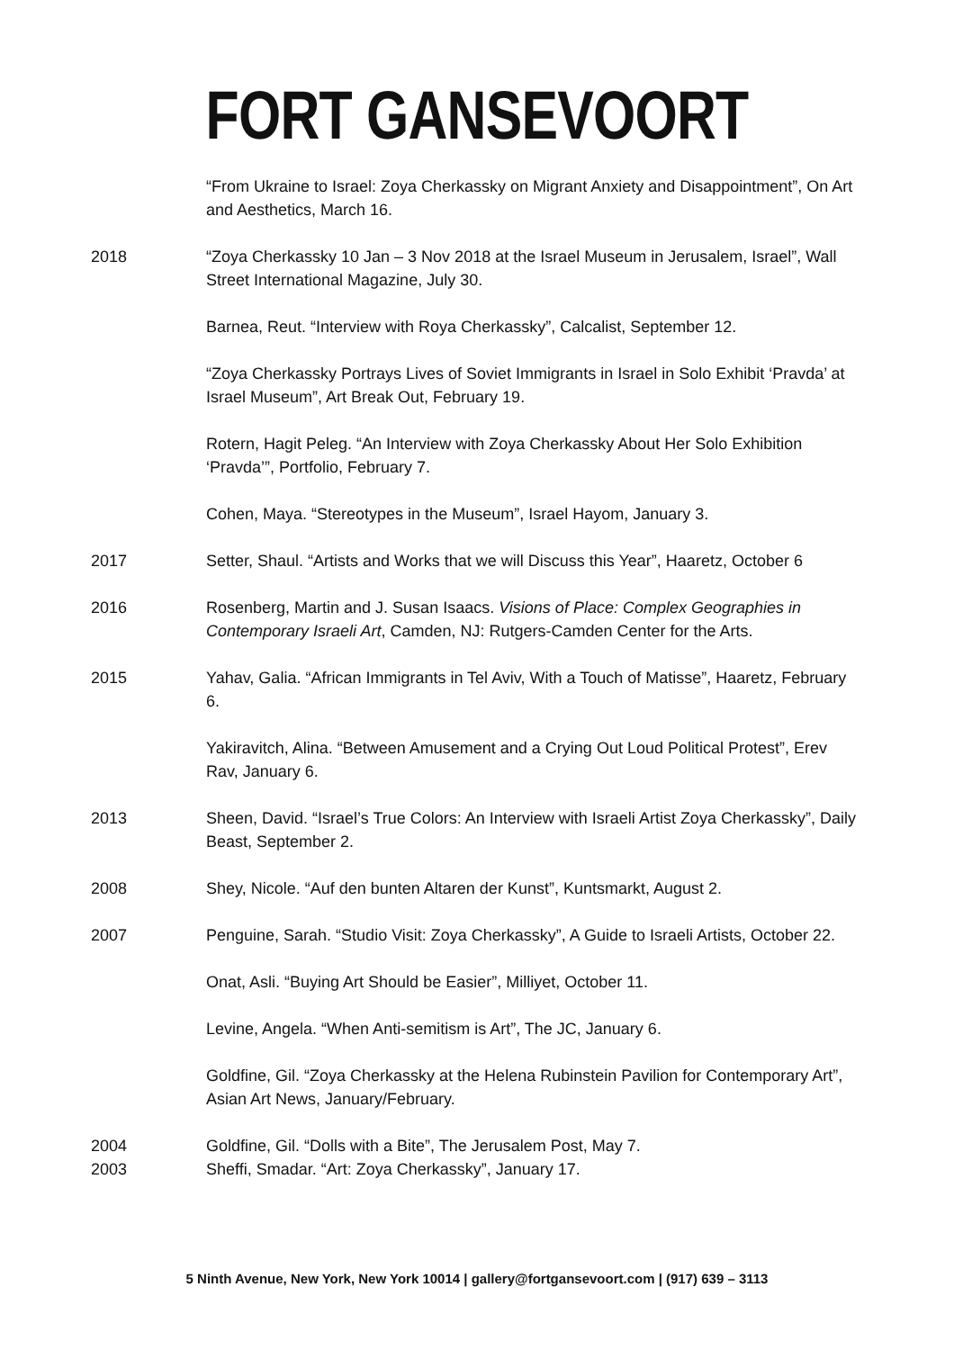FORT GANSEVOORT
“From Ukraine to Israel: Zoya Cherkassky on Migrant Anxiety and Disappointment”, On Art and Aesthetics, March 16.
2018 “Zoya Cherkassky 10 Jan – 3 Nov 2018 at the Israel Museum in Jerusalem, Israel”, Wall Street International Magazine, July 30.
Barnea, Reut. “Interview with Roya Cherkassky”, Calcalist, September 12.
“Zoya Cherkassky Portrays Lives of Soviet Immigrants in Israel in Solo Exhibit ‘Pravda’ at Israel Museum”, Art Break Out, February 19.
Rotern, Hagit Peleg. “An Interview with Zoya Cherkassky About Her Solo Exhibition ‘Pravda’”, Portfolio, February 7.
Cohen, Maya. “Stereotypes in the Museum”, Israel Hayom, January 3.
2017 Setter, Shaul. “Artists and Works that we will Discuss this Year”, Haaretz, October 6
2016 Rosenberg, Martin and J. Susan Isaacs. Visions of Place: Complex Geographies in Contemporary Israeli Art, Camden, NJ: Rutgers-Camden Center for the Arts.
2015 Yahav, Galia. “African Immigrants in Tel Aviv, With a Touch of Matisse”, Haaretz, February 6.
Yakiravitch, Alina. “Between Amusement and a Crying Out Loud Political Protest”, Erev Rav, January 6.
2013 Sheen, David. “Israel’s True Colors: An Interview with Israeli Artist Zoya Cherkassky”, Daily Beast, September 2.
2008 Shey, Nicole. “Auf den bunten Altaren der Kunst”, Kuntsmarkt, August 2.
2007 Penguine, Sarah. “Studio Visit: Zoya Cherkassky”, A Guide to Israeli Artists, October 22.
Onat, Asli. “Buying Art Should be Easier”, Milliyet, October 11.
Levine, Angela. “When Anti-semitism is Art”, The JC, January 6.
Goldfine, Gil. “Zoya Cherkassky at the Helena Rubinstein Pavilion for Contemporary Art”, Asian Art News, January/February.
2004 Goldfine, Gil. “Dolls with a Bite”, The Jerusalem Post, May 7.
2003 Sheffi, Smadar. “Art: Zoya Cherkassky”, January 17.
5 Ninth Avenue, New York, New York 10014 | gallery@fortgansevoort.com | (917) 639 – 3113